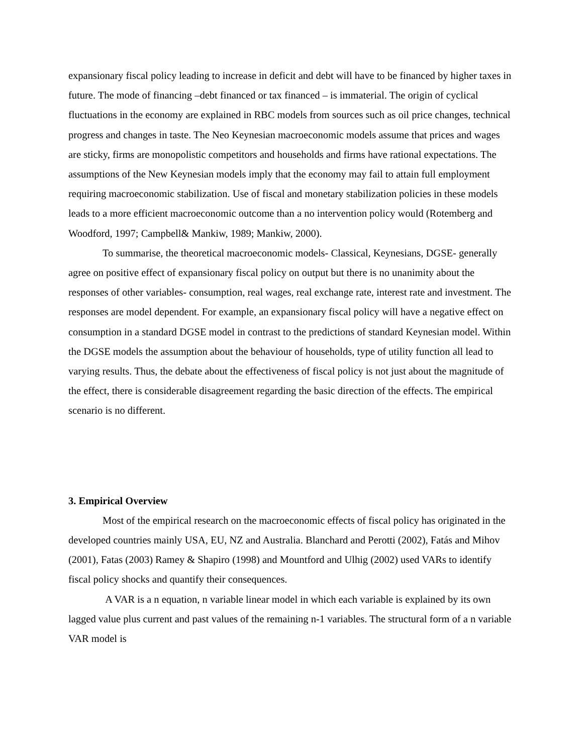expansionary fiscal policy leading to increase in deficit and debt will have to be financed by higher taxes in future. The mode of financing –debt financed or tax financed – is immaterial. The origin of cyclical fluctuations in the economy are explained in RBC models from sources such as oil price changes, technical progress and changes in taste. The Neo Keynesian macroeconomic models assume that prices and wages are sticky, firms are monopolistic competitors and households and firms have rational expectations. The assumptions of the New Keynesian models imply that the economy may fail to attain full employment requiring macroeconomic stabilization. Use of fiscal and monetary stabilization policies in these models leads to a more efficient macroeconomic outcome than a no intervention policy would (Rotemberg and Woodford, 1997; Campbell& Mankiw, 1989; Mankiw, 2000).
To summarise, the theoretical macroeconomic models- Classical, Keynesians, DGSE- generally agree on positive effect of expansionary fiscal policy on output but there is no unanimity about the responses of other variables- consumption, real wages, real exchange rate, interest rate and investment. The responses are model dependent. For example, an expansionary fiscal policy will have a negative effect on consumption in a standard DGSE model in contrast to the predictions of standard Keynesian model. Within the DGSE models the assumption about the behaviour of households, type of utility function all lead to varying results. Thus, the debate about the effectiveness of fiscal policy is not just about the magnitude of the effect, there is considerable disagreement regarding the basic direction of the effects. The empirical scenario is no different.
3. Empirical Overview
Most of the empirical research on the macroeconomic effects of fiscal policy has originated in the developed countries mainly USA, EU, NZ and Australia. Blanchard and Perotti (2002), Fatás and Mihov (2001), Fatas (2003) Ramey & Shapiro (1998) and Mountford and Ulhig (2002) used VARs to identify fiscal policy shocks and quantify their consequences.
A VAR is a n equation, n variable linear model in which each variable is explained by its own lagged value plus current and past values of the remaining n-1 variables. The structural form of a n variable VAR model is